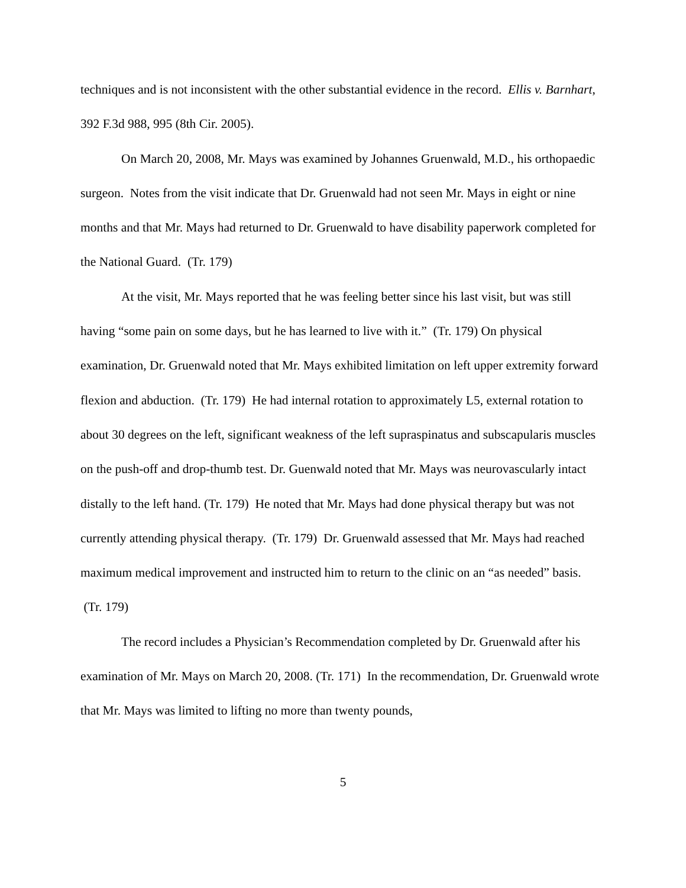techniques and is not inconsistent with the other substantial evidence in the record. Ellis v. Barnhart, 392 F.3d 988, 995 (8th Cir. 2005).
On March 20, 2008, Mr. Mays was examined by Johannes Gruenwald, M.D., his orthopaedic surgeon. Notes from the visit indicate that Dr. Gruenwald had not seen Mr. Mays in eight or nine months and that Mr. Mays had returned to Dr. Gruenwald to have disability paperwork completed for the National Guard. (Tr. 179)
At the visit, Mr. Mays reported that he was feeling better since his last visit, but was still having “some pain on some days, but he has learned to live with it.” (Tr. 179) On physical examination, Dr. Gruenwald noted that Mr. Mays exhibited limitation on left upper extremity forward flexion and abduction. (Tr. 179) He had internal rotation to approximately L5, external rotation to about 30 degrees on the left, significant weakness of the left supraspinatus and subscapularis muscles on the push-off and drop-thumb test. Dr. Guenwald noted that Mr. Mays was neurovascularly intact distally to the left hand. (Tr. 179) He noted that Mr. Mays had done physical therapy but was not currently attending physical therapy. (Tr. 179) Dr. Gruenwald assessed that Mr. Mays had reached maximum medical improvement and instructed him to return to the clinic on an “as needed” basis. (Tr. 179)
The record includes a Physician’s Recommendation completed by Dr. Gruenwald after his examination of Mr. Mays on March 20, 2008. (Tr. 171) In the recommendation, Dr. Gruenwald wrote that Mr. Mays was limited to lifting no more than twenty pounds,
5